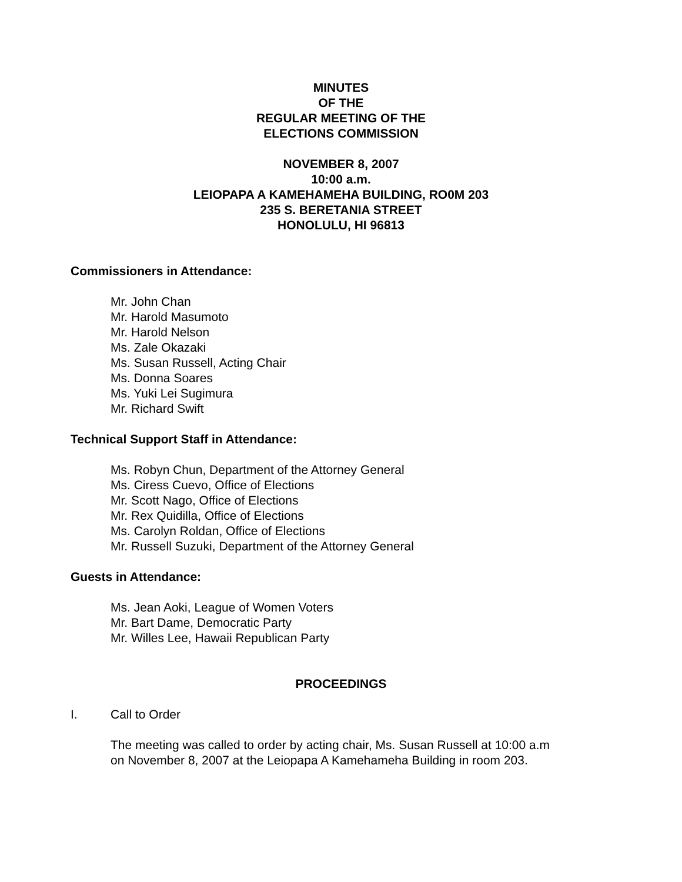MINUTES
OF THE
REGULAR MEETING OF THE
ELECTIONS COMMISSION
NOVEMBER 8, 2007
10:00 a.m.
LEIOPAPA A KAMEHAMEHA BUILDING, RO0M 203
235 S. BERETANIA STREET
HONOLULU, HI 96813
Commissioners in Attendance:
Mr. John Chan
Mr. Harold Masumoto
Mr. Harold Nelson
Ms. Zale Okazaki
Ms. Susan Russell, Acting Chair
Ms. Donna Soares
Ms. Yuki Lei Sugimura
Mr. Richard Swift
Technical Support Staff in Attendance:
Ms. Robyn Chun, Department of the Attorney General
Ms. Ciress Cuevo, Office of Elections
Mr. Scott Nago, Office of Elections
Mr. Rex Quidilla, Office of Elections
Ms. Carolyn Roldan, Office of Elections
Mr. Russell Suzuki, Department of the Attorney General
Guests in Attendance:
Ms. Jean Aoki, League of Women Voters
Mr. Bart Dame, Democratic Party
Mr. Willes Lee, Hawaii Republican Party
PROCEEDINGS
I. Call to Order
The meeting was called to order by acting chair, Ms. Susan Russell at 10:00 a.m
on November 8, 2007 at the Leiopapa A Kamehameha Building in room 203.